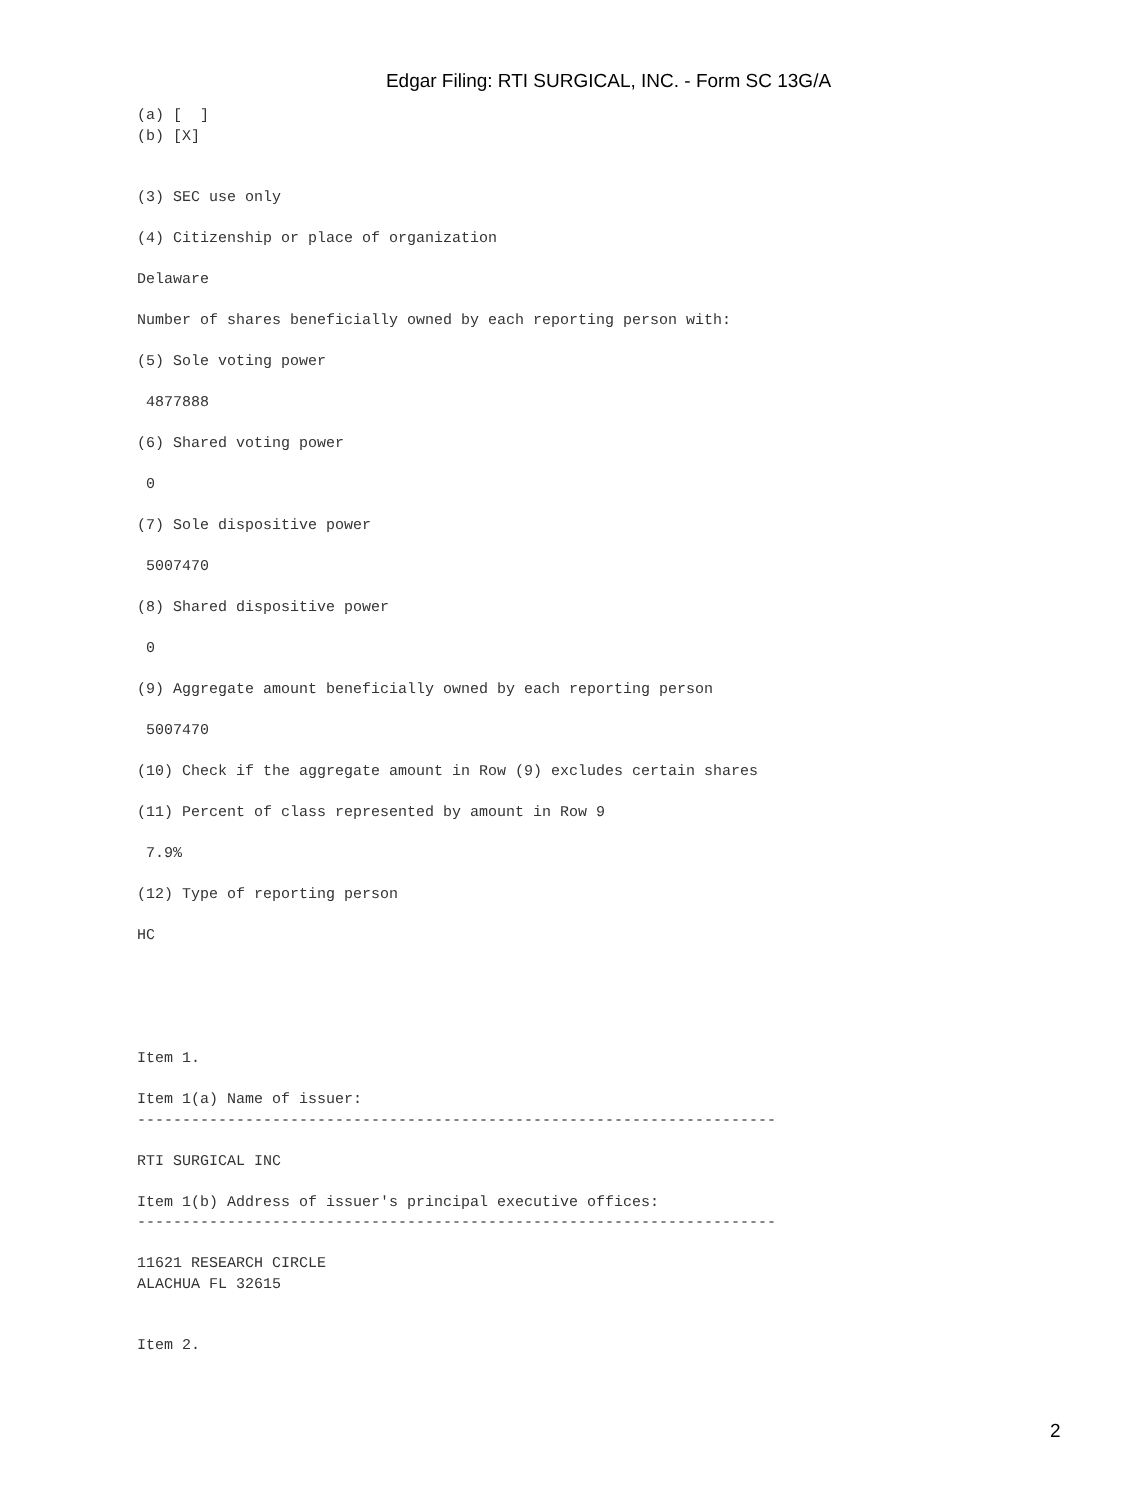Edgar Filing: RTI SURGICAL, INC. - Form SC 13G/A
(a) [  ]
(b) [X]


(3) SEC use only

(4) Citizenship or place of organization

Delaware

Number of shares beneficially owned by each reporting person with:

(5) Sole voting power

 4877888

(6) Shared voting power

 0

(7) Sole dispositive power

 5007470

(8) Shared dispositive power

 0

(9) Aggregate amount beneficially owned by each reporting person

 5007470

(10) Check if the aggregate amount in Row (9) excludes certain shares

(11) Percent of class represented by amount in Row 9

 7.9%

(12) Type of reporting person

HC





Item 1.

Item 1(a) Name of issuer:
-----------------------------------------------------------------------

RTI SURGICAL INC

Item 1(b) Address of issuer's principal executive offices:
-----------------------------------------------------------------------

11621 RESEARCH CIRCLE
ALACHUA FL 32615


Item 2.
2